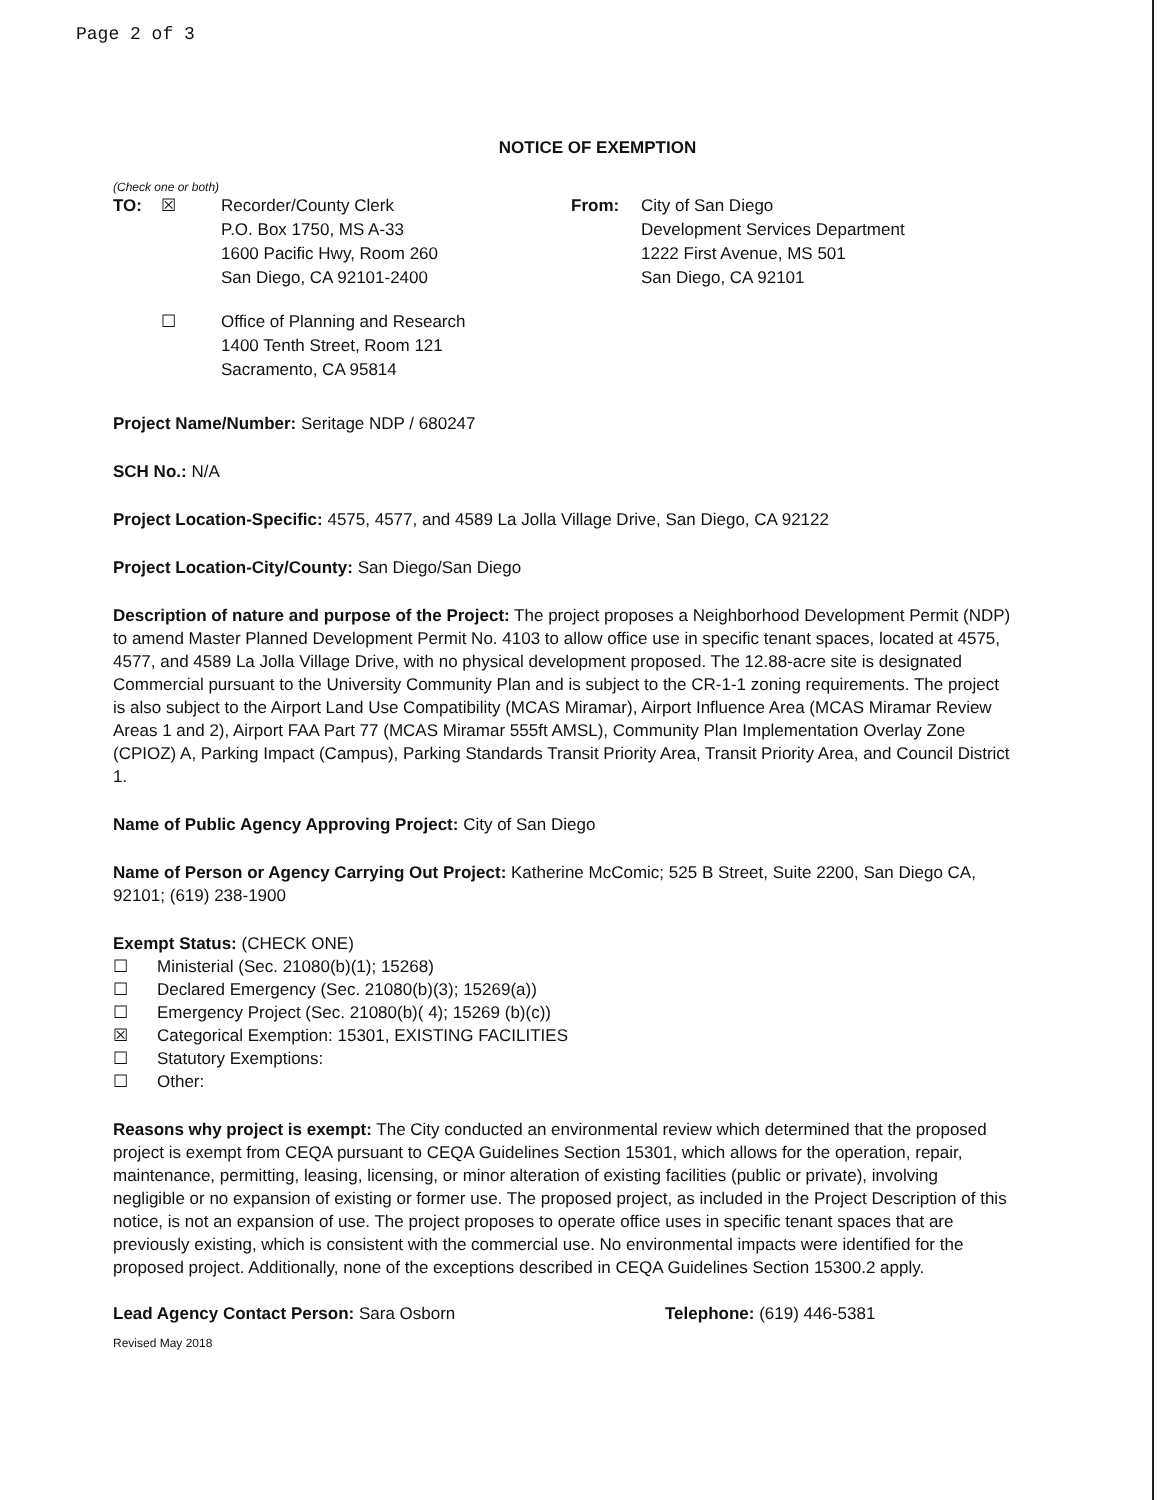Page 2 of 3
NOTICE OF EXEMPTION
(Check one or both)
TO: ☒ Recorder/County Clerk
P.O. Box 1750, MS A-33
1600 Pacific Hwy, Room 260
San Diego, CA 92101-2400
From: City of San Diego
Development Services Department
1222 First Avenue, MS 501
San Diego, CA 92101
☐ Office of Planning and Research
1400 Tenth Street, Room 121
Sacramento, CA 95814
Project Name/Number: Seritage NDP / 680247
SCH No.: N/A
Project Location-Specific: 4575, 4577, and 4589 La Jolla Village Drive, San Diego, CA 92122
Project Location-City/County: San Diego/San Diego
Description of nature and purpose of the Project: The project proposes a Neighborhood Development Permit (NDP) to amend Master Planned Development Permit No. 4103 to allow office use in specific tenant spaces, located at 4575, 4577, and 4589 La Jolla Village Drive, with no physical development proposed. The 12.88-acre site is designated Commercial pursuant to the University Community Plan and is subject to the CR-1-1 zoning requirements. The project is also subject to the Airport Land Use Compatibility (MCAS Miramar), Airport Influence Area (MCAS Miramar Review Areas 1 and 2), Airport FAA Part 77 (MCAS Miramar 555ft AMSL), Community Plan Implementation Overlay Zone (CPIOZ) A, Parking Impact (Campus), Parking Standards Transit Priority Area, Transit Priority Area, and Council District 1.
Name of Public Agency Approving Project: City of San Diego
Name of Person or Agency Carrying Out Project: Katherine McComic; 525 B Street, Suite 2200, San Diego CA, 92101; (619) 238-1900
Exempt Status: (CHECK ONE)
☐ Ministerial (Sec. 21080(b)(1); 15268)
☐ Declared Emergency (Sec. 21080(b)(3); 15269(a))
☐ Emergency Project (Sec. 21080(b)( 4); 15269 (b)(c))
☒ Categorical Exemption: 15301, EXISTING FACILITIES
☐ Statutory Exemptions:
☐ Other:
Reasons why project is exempt: The City conducted an environmental review which determined that the proposed project is exempt from CEQA pursuant to CEQA Guidelines Section 15301, which allows for the operation, repair, maintenance, permitting, leasing, licensing, or minor alteration of existing facilities (public or private), involving negligible or no expansion of existing or former use. The proposed project, as included in the Project Description of this notice, is not an expansion of use. The project proposes to operate office uses in specific tenant spaces that are previously existing, which is consistent with the commercial use. No environmental impacts were identified for the proposed project. Additionally, none of the exceptions described in CEQA Guidelines Section 15300.2 apply.
Lead Agency Contact Person: Sara Osborn Telephone: (619) 446-5381
Revised May 2018